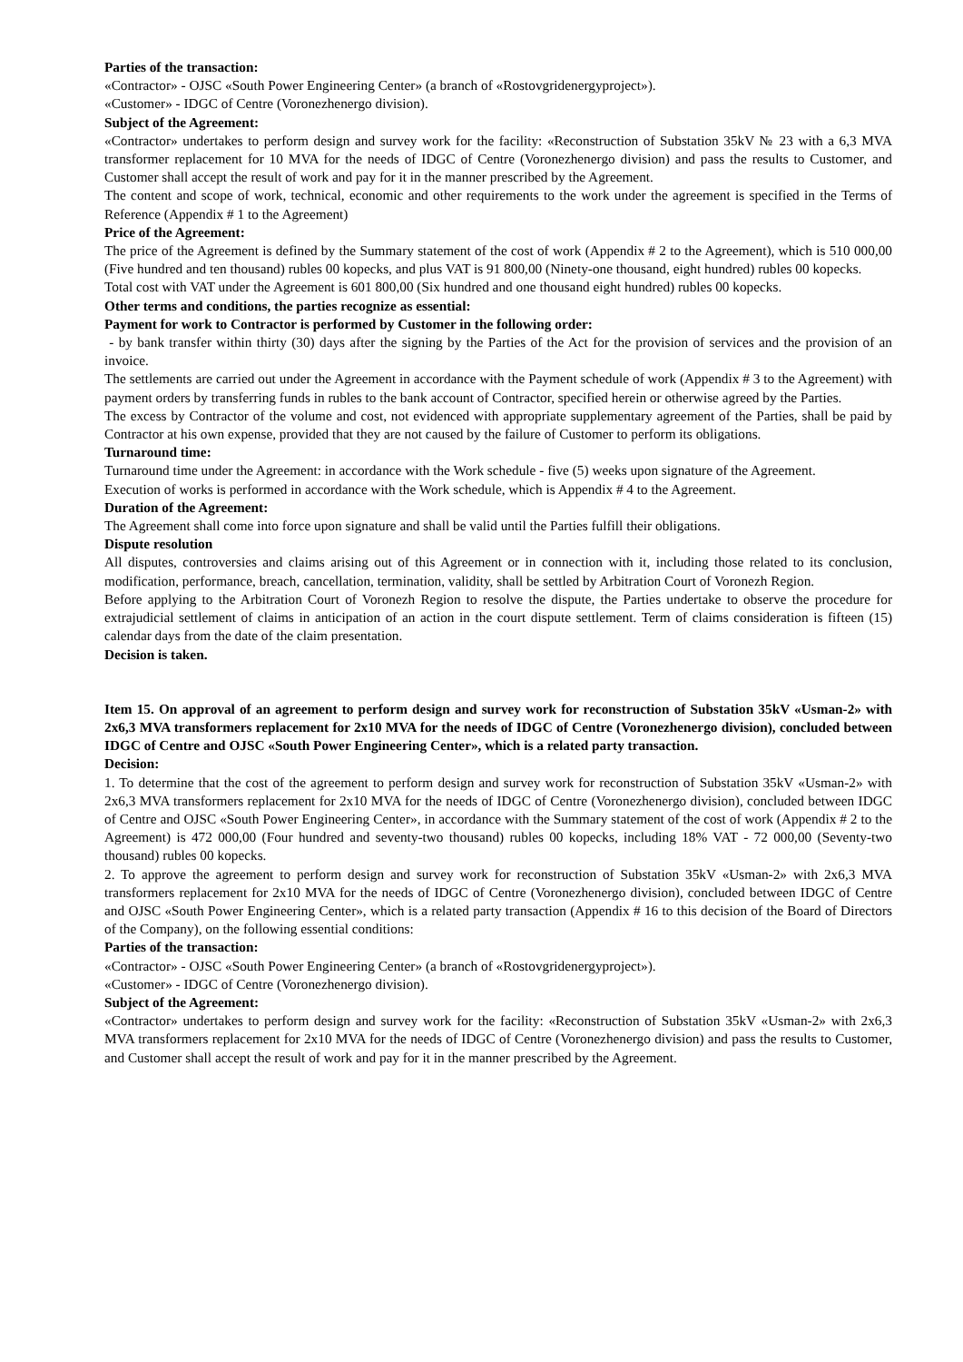Parties of the transaction:
«Contractor» - OJSC «South Power Engineering Center» (a branch of «Rostovgridenergyproject»).
«Customer» - IDGC of Centre (Voronezhenergo division).
Subject of the Agreement:
«Contractor» undertakes to perform design and survey work for the facility: «Reconstruction of Substation 35kV № 23 with a 6,3 MVA transformer replacement for 10 MVA for the needs of IDGC of Centre (Voronezhenergo division) and pass the results to Customer, and Customer shall accept the result of work and pay for it in the manner prescribed by the Agreement.
The content and scope of work, technical, economic and other requirements to the work under the agreement is specified in the Terms of Reference (Appendix # 1 to the Agreement)
Price of the Agreement:
The price of the Agreement is defined by the Summary statement of the cost of work (Appendix # 2 to the Agreement), which is 510 000,00 (Five hundred and ten thousand) rubles 00 kopecks, and plus VAT is 91 800,00 (Ninety-one thousand, eight hundred) rubles 00 kopecks.
Total cost with VAT under the Agreement is 601 800,00 (Six hundred and one thousand eight hundred) rubles 00 kopecks.
Other terms and conditions, the parties recognize as essential:
Payment for work to Contractor is performed by Customer in the following order:
- by bank transfer within thirty (30) days after the signing by the Parties of the Act for the provision of services and the provision of an invoice.
The settlements are carried out under the Agreement in accordance with the Payment schedule of work (Appendix # 3 to the Agreement) with payment orders by transferring funds in rubles to the bank account of Contractor, specified herein or otherwise agreed by the Parties.
The excess by Contractor of the volume and cost, not evidenced with appropriate supplementary agreement of the Parties, shall be paid by Contractor at his own expense, provided that they are not caused by the failure of Customer to perform its obligations.
Turnaround time:
Turnaround time under the Agreement: in accordance with the Work schedule - five (5) weeks upon signature of the Agreement.
Execution of works is performed in accordance with the Work schedule, which is Appendix # 4 to the Agreement.
Duration of the Agreement:
The Agreement shall come into force upon signature and shall be valid until the Parties fulfill their obligations.
Dispute resolution
All disputes, controversies and claims arising out of this Agreement or in connection with it, including those related to its conclusion, modification, performance, breach, cancellation, termination, validity, shall be settled by Arbitration Court of Voronezh Region.
Before applying to the Arbitration Court of Voronezh Region to resolve the dispute, the Parties undertake to observe the procedure for extrajudicial settlement of claims in anticipation of an action in the court dispute settlement. Term of claims consideration is fifteen (15) calendar days from the date of the claim presentation.
Decision is taken.
Item 15. On approval of an agreement to perform design and survey work for reconstruction of Substation 35kV «Usman-2» with 2x6,3 MVA transformers replacement for 2x10 MVA for the needs of IDGC of Centre (Voronezhenergo division), concluded between IDGC of Centre and OJSC «South Power Engineering Center», which is a related party transaction.
Decision:
1. To determine that the cost of the agreement to perform design and survey work for reconstruction of Substation 35kV «Usman-2» with 2x6,3 MVA transformers replacement for 2x10 MVA for the needs of IDGC of Centre (Voronezhenergo division), concluded between IDGC of Centre and OJSC «South Power Engineering Center», in accordance with the Summary statement of the cost of work (Appendix # 2 to the Agreement) is 472 000,00 (Four hundred and seventy-two thousand) rubles 00 kopecks, including 18% VAT - 72 000,00 (Seventy-two thousand) rubles 00 kopecks.
2. To approve the agreement to perform design and survey work for reconstruction of Substation 35kV «Usman-2» with 2x6,3 MVA transformers replacement for 2x10 MVA for the needs of IDGC of Centre (Voronezhenergo division), concluded between IDGC of Centre and OJSC «South Power Engineering Center», which is a related party transaction (Appendix # 16 to this decision of the Board of Directors of the Company), on the following essential conditions:
Parties of the transaction:
«Contractor» - OJSC «South Power Engineering Center» (a branch of «Rostovgridenergyproject»).
«Customer» - IDGC of Centre (Voronezhenergo division).
Subject of the Agreement:
«Contractor» undertakes to perform design and survey work for the facility: «Reconstruction of Substation 35kV «Usman-2» with 2x6,3 MVA transformers replacement for 2x10 MVA for the needs of IDGC of Centre (Voronezhenergo division) and pass the results to Customer, and Customer shall accept the result of work and pay for it in the manner prescribed by the Agreement.